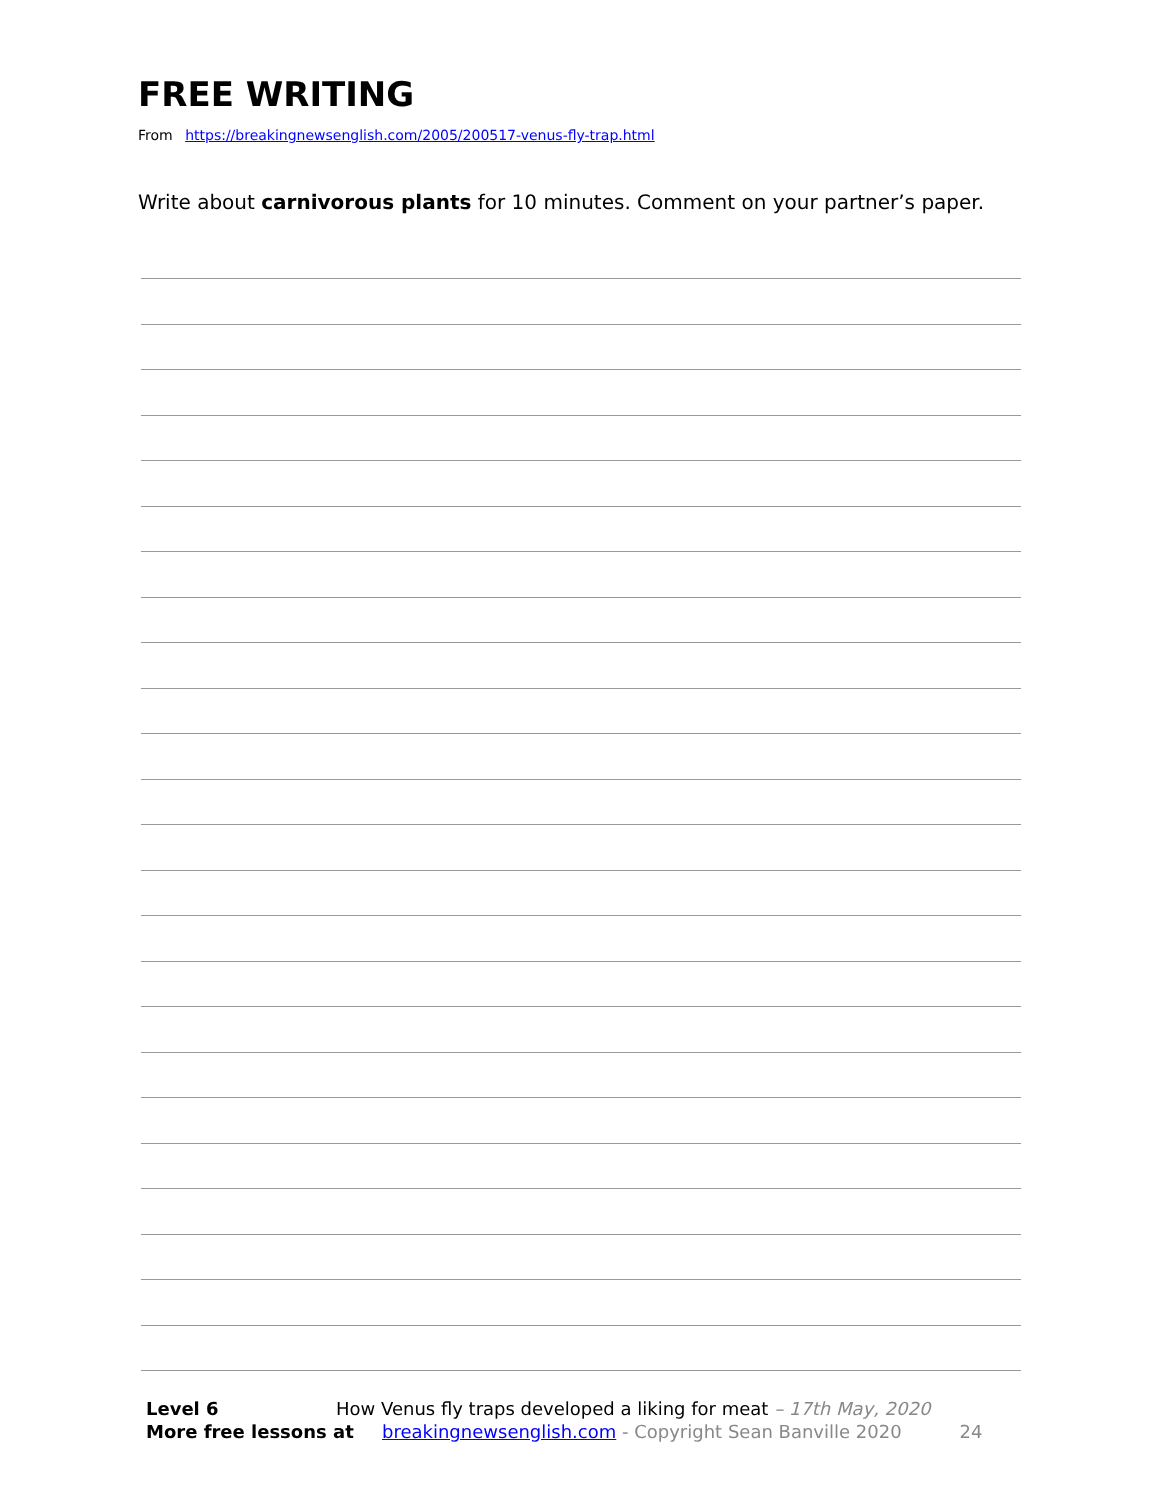FREE WRITING
From https://breakingnewsenglish.com/2005/200517-venus-fly-trap.html
Write about carnivorous plants for 10 minutes. Comment on your partner’s paper.
Level 6 How Venus fly traps developed a liking for meat – 17th May, 2020
More free lessons at breakingnewsenglish.com - Copyright Sean Banville 2020 24